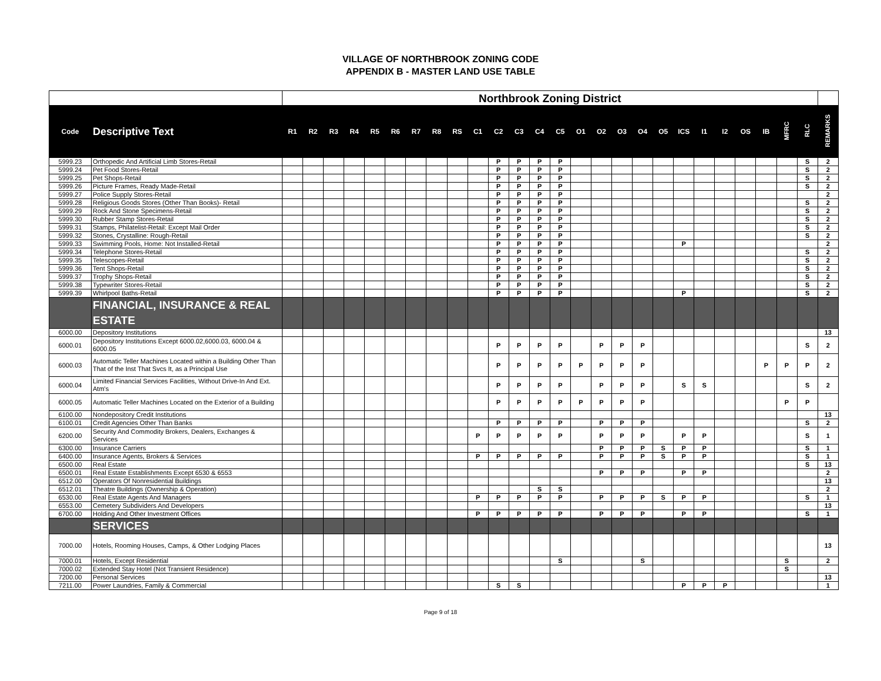VILLAGE OF NORTHBROOK ZONING CODE
APPENDIX B - MASTER LAND USE TABLE
| | | Northbrook Zoning District | | | | | | | | | | | | | | | | | | | | | | | | | | |
| --- | --- | --- | --- | --- | --- | --- | --- | --- | --- | --- | --- | --- | --- | --- | --- | --- | --- | --- | --- | --- | --- | --- | --- | --- | --- | --- | --- | --- |
| Code | Descriptive Text | R1 | R2 | R3 | R4 | R5 | R6 | R7 | R8 | RS | C1 | C2 | C3 | C4 | C5 | O1 | O2 | O3 | O4 | O5 | ICS | I1 | I2 | OS | IB | MFRC | RLC | REMARKS |
| 5999.23 | Orthopedic And Artificial Limb Stores-Retail | | | | | | | | | | | P | P | P | P | | | | | | | | | | | | S | 2 |
| 5999.24 | Pet Food Stores-Retail | | | | | | | | | | | P | P | P | P | | | | | | | | | | | | S | 2 |
| 5999.25 | Pet Shops-Retail | | | | | | | | | | | P | P | P | P | | | | | | | | | | | | S | 2 |
| 5999.26 | Picture Frames, Ready Made-Retail | | | | | | | | | | | P | P | P | P | | | | | | | | | | | | S | 2 |
| 5999.27 | Police Supply Stores-Retail | | | | | | | | | | | P | P | P | P | | | | | | | | | | | | | 2 |
| 5999.28 | Religious Goods Stores (Other Than Books)- Retail | | | | | | | | | | | P | P | P | P | | | | | | | | | | | | S | 2 |
| 5999.29 | Rock And Stone Specimens-Retail | | | | | | | | | | | P | P | P | P | | | | | | | | | | | | S | 2 |
| 5999.30 | Rubber Stamp Stores-Retail | | | | | | | | | | | P | P | P | P | | | | | | | | | | | | S | 2 |
| 5999.31 | Stamps, Philatelist-Retail: Except Mail Order | | | | | | | | | | | P | P | P | P | | | | | | | | | | | | S | 2 |
| 5999.32 | Stones, Crystalline: Rough-Retail | | | | | | | | | | | P | P | P | P | | | | | | | | | | | | S | 2 |
| 5999.33 | Swimming Pools, Home: Not Installed-Retail | | | | | | | | | | | P | P | P | P | | | | | | P | | | | | | | 2 |
| 5999.34 | Telephone Stores-Retail | | | | | | | | | | | P | P | P | P | | | | | | | | | | | | S | 2 |
| 5999.35 | Telescopes-Retail | | | | | | | | | | | P | P | P | P | | | | | | | | | | | | S | 2 |
| 5999.36 | Tent Shops-Retail | | | | | | | | | | | P | P | P | P | | | | | | | | | | | | S | 2 |
| 5999.37 | Trophy Shops-Retail | | | | | | | | | | | P | P | P | P | | | | | | | | | | | | S | 2 |
| 5999.38 | Typewriter Stores-Retail | | | | | | | | | | | P | P | P | P | | | | | | | | | | | | S | 2 |
| 5999.39 | Whirlpool Baths-Retail | | | | | | | | | | | P | P | P | P | | | | | | P | | | | | | S | 2 |
| | FINANCIAL, INSURANCE & REAL ESTATE | | | | | | | | | | | | | | | | | | | | | | | | | | | |
| 6000.00 | Depository Institutions | | | | | | | | | | | | | | | | | | | | | | | | | | | 13 |
| 6000.01 | Depository Institutions Except 6000.02,6000.03, 6000.04 & 6000.05 | | | | | | | | | | | P | P | P | P | | P | P | P | | | | | | | | S | 2 |
| 6000.03 | Automatic Teller Machines Located within a Building Other Than That of the Inst That Svcs It, as a Principal Use | | | | | | | | | | | P | P | P | P | P | P | P | P | | | | | | P | P | P | 2 |
| 6000.04 | Limited Financial Services Facilities, Without Drive-In And Ext. Atm's | | | | | | | | | | | P | P | P | P | | P | P | P | | S | S | | | | | S | 2 |
| 6000.05 | Automatic Teller Machines Located on the Exterior of a Building | | | | | | | | | | | P | P | P | P | P | P | P | P | | | | | | | P | P | |
| 6100.00 | Nondepository Credit Institutions | | | | | | | | | | | | | | | | | | | | | | | | | | | 13 |
| 6100.01 | Credit Agencies Other Than Banks | | | | | | | | | | | P | P | P | P | | P | P | P | | | | | | | | S | 2 |
| 6200.00 | Security And Commodity Brokers, Dealers, Exchanges & Services | | | | | | | | | | P | P | P | P | P | | P | P | P | | P | P | | | | | S | 1 |
| 6300.00 | Insurance Carriers | | | | | | | | | | | | | | | | P | P | P | S | P | P | | | | | S | 1 |
| 6400.00 | Insurance Agents, Brokers & Services | | | | | | | | | | P | P | P | P | P | | P | P | P | S | P | P | | | | | S | 1 |
| 6500.00 | Real Estate | | | | | | | | | | | | | | | | | | | | | | | | | | S | 13 |
| 6500.01 | Real Estate Establishments Except 6530 & 6553 | | | | | | | | | | | | | | | | P | P | P | | P | P | | | | | | 2 |
| 6512.00 | Operators Of Nonresidential Buildings | | | | | | | | | | | | | | | | | | | | | | | | | | | 13 |
| 6512.01 | Theatre Buildings (Ownership & Operation) | | | | | | | | | | | | | S | S | | | | | | | | | | | | | 2 |
| 6530.00 | Real Estate Agents And Managers | | | | | | | | | | P | P | P | P | P | | P | P | P | S | P | P | | | | | S | 1 |
| 6553.00 | Cemetery Subdividers And Developers | | | | | | | | | | | | | | | | | | | | | | | | | | | 13 |
| 6700.00 | Holding And Other Investment Offices | | | | | | | | | | P | P | P | P | P | | P | P | P | | P | P | | | | | S | 1 |
| | SERVICES | | | | | | | | | | | | | | | | | | | | | | | | | | | |
| 7000.00 | Hotels, Rooming Houses, Camps, & Other Lodging Places | | | | | | | | | | | | | | | | | | | | | | | | | | | 13 |
| 7000.01 | Hotels, Except Residential | | | | | | | | | | | | | | S | | | | S | | | | | | | S | | 2 |
| 7000.02 | Extended Stay Hotel (Not Transient Residence) | | | | | | | | | | | | | | | | | | | | | | | | | S | | |
| 7200.00 | Personal Services | | | | | | | | | | | | | | | | | | | | | | | | | | | 13 |
| 7211.00 | Power Laundries, Family & Commercial | | | | | | | | | | | S | S | | | | | | | | P | P | P | | | | | 1 |
Page 9 of 18